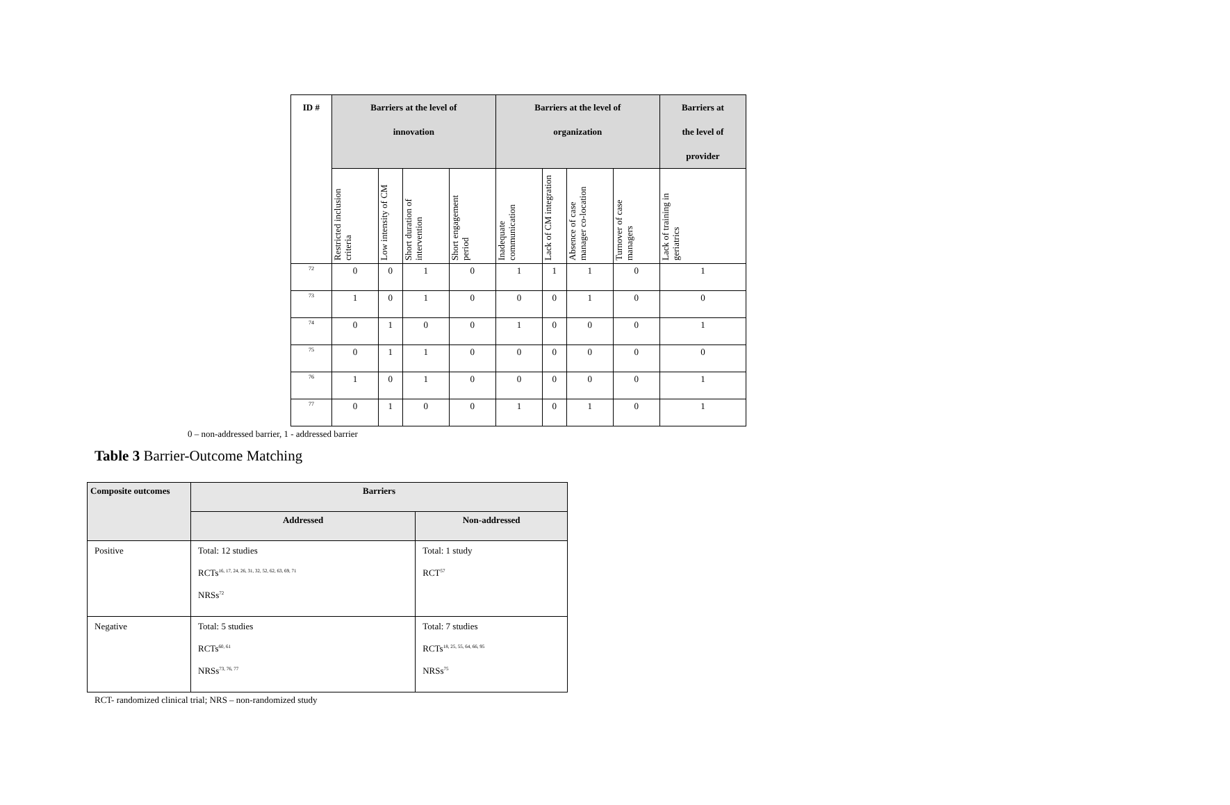| ID # | Barriers at the level of innovation | | | | Barriers at the level of organization | | | | Barriers at the level of provider |
| --- | --- | --- | --- | --- | --- | --- | --- | --- | --- |
| | Restricted inclusion criteria | Low intensity of CM | Short duration of intervention | Short engagement period | Inadequate communication | Lack of CM integration | Absence of case manager co-location | Turnover of case managers | Lack of training in geriatrics |
| 72 | 0 | 0 | 1 | 0 | 1 | 1 | 1 | 0 | 1 |
| 73 | 1 | 0 | 1 | 0 | 0 | 0 | 1 | 0 | 0 |
| 74 | 0 | 1 | 0 | 0 | 1 | 0 | 0 | 0 | 1 |
| 75 | 0 | 1 | 1 | 0 | 0 | 0 | 0 | 0 | 0 |
| 76 | 1 | 0 | 1 | 0 | 0 | 0 | 0 | 0 | 1 |
| 77 | 0 | 1 | 0 | 0 | 1 | 0 | 1 | 0 | 1 |
0 – non-addressed barrier, 1 - addressed barrier
Table 3 Barrier-Outcome Matching
| Composite outcomes | Barriers | |
| --- | --- | --- |
| | Addressed | Non-addressed |
| Positive | Total: 12 studies RCTs<sup>16, 17, 24, 26, 31, 32, 52, 62, 63, 69, 71</sup> NRSs<sup>72</sup> | Total: 1 study RCT<sup>57</sup> |
| Negative | Total: 5 studies RCTs<sup>60, 61</sup> NRSs<sup>73, 76, 77</sup> | Total: 7 studies RCTs<sup>18, 25, 55, 64, 66, 95</sup> NRSs<sup>75</sup> |
RCT- randomized clinical trial; NRS – non-randomized study